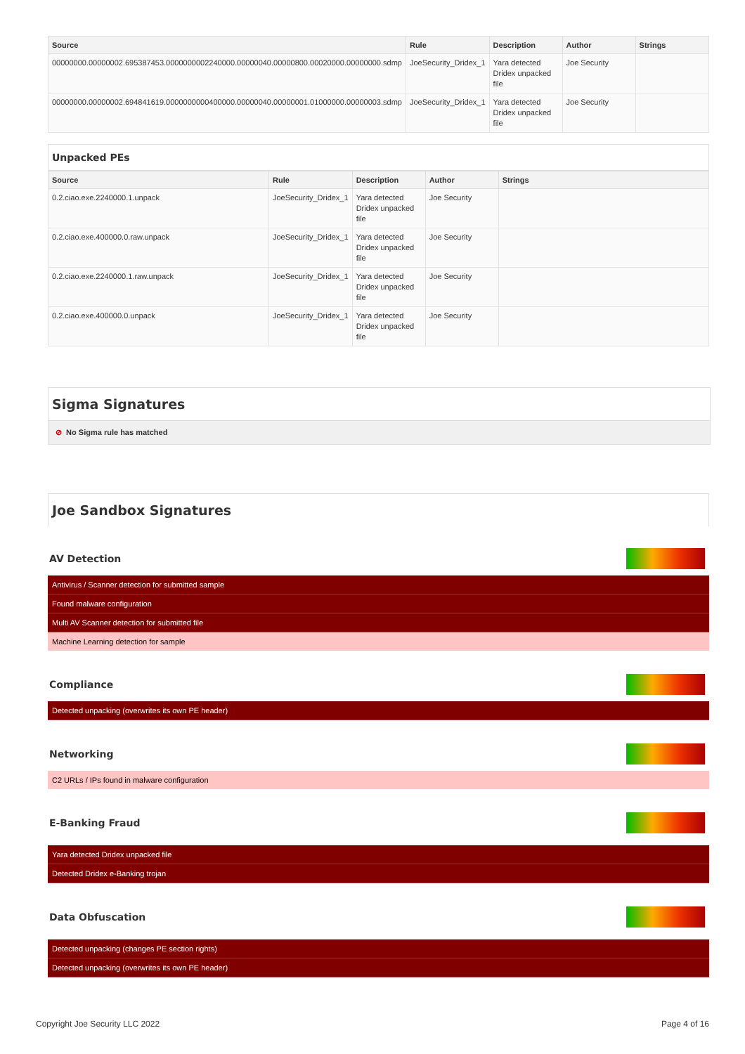| Source | Rule | Description | Author | Strings |
| --- | --- | --- | --- | --- |
| 00000000.00000002.695387453.0000000002240000.00000040.00000800.00020000.00000000.sdmp | JoeSecurity_Dridex_1 | Yara detected Dridex unpacked file | Joe Security | |
| 00000000.00000002.694841619.0000000000400000.00000040.00000001.01000000.00000003.sdmp | JoeSecurity_Dridex_1 | Yara detected Dridex unpacked file | Joe Security | |
Unpacked PEs
| Source | Rule | Description | Author | Strings |
| --- | --- | --- | --- | --- |
| 0.2.ciao.exe.2240000.1.unpack | JoeSecurity_Dridex_1 | Yara detected Dridex unpacked file | Joe Security | |
| 0.2.ciao.exe.400000.0.raw.unpack | JoeSecurity_Dridex_1 | Yara detected Dridex unpacked file | Joe Security | |
| 0.2.ciao.exe.2240000.1.raw.unpack | JoeSecurity_Dridex_1 | Yara detected Dridex unpacked file | Joe Security | |
| 0.2.ciao.exe.400000.0.unpack | JoeSecurity_Dridex_1 | Yara detected Dridex unpacked file | Joe Security | |
Sigma Signatures
⊘ No Sigma rule has matched
Joe Sandbox Signatures
AV Detection
Antivirus / Scanner detection for submitted sample
Found malware configuration
Multi AV Scanner detection for submitted file
Machine Learning detection for sample
Compliance
Detected unpacking (overwrites its own PE header)
Networking
C2 URLs / IPs found in malware configuration
E-Banking Fraud
Yara detected Dridex unpacked file
Detected Dridex e-Banking trojan
Data Obfuscation
Detected unpacking (changes PE section rights)
Detected unpacking (overwrites its own PE header)
Copyright Joe Security LLC 2022 Page 4 of 16